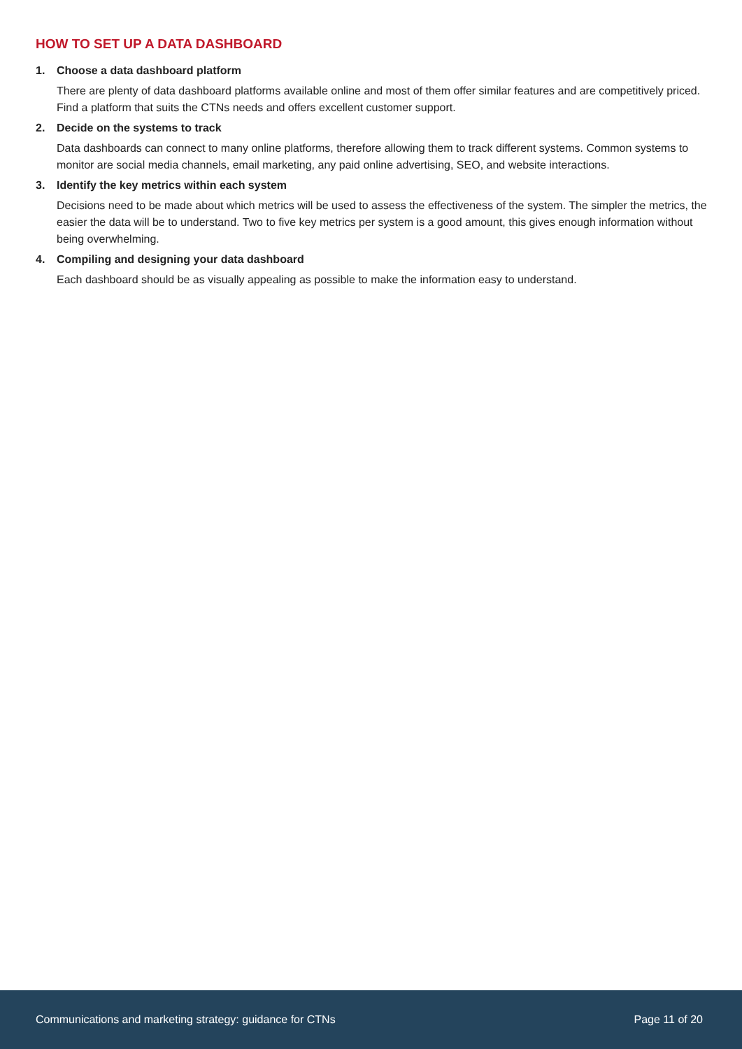HOW TO SET UP A DATA DASHBOARD
1. Choose a data dashboard platform
There are plenty of data dashboard platforms available online and most of them offer similar features and are competitively priced. Find a platform that suits the CTNs needs and offers excellent customer support.
2. Decide on the systems to track
Data dashboards can connect to many online platforms, therefore allowing them to track different systems. Common systems to monitor are social media channels, email marketing, any paid online advertising, SEO, and website interactions.
3. Identify the key metrics within each system
Decisions need to be made about which metrics will be used to assess the effectiveness of the system. The simpler the metrics, the easier the data will be to understand. Two to five key metrics per system is a good amount, this gives enough information without being overwhelming.
4. Compiling and designing your data dashboard
Each dashboard should be as visually appealing as possible to make the information easy to understand.
Communications and marketing strategy: guidance for CTNs Page 11 of 20